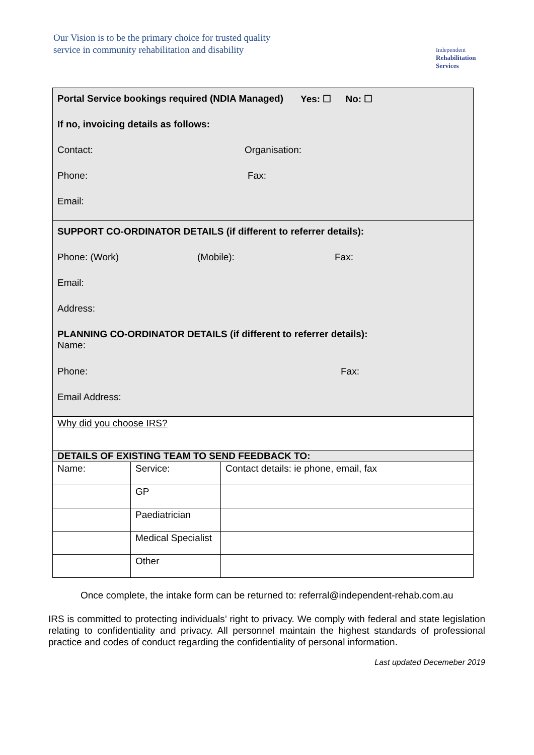Our Vision is to be the primary choice for trusted quality
service in community rehabilitation and disability
Independent
Rehabilitation
Services
| Portal Service bookings required (NDIA Managed) Yes: ☐ No: ☐ If no, invoicing details as follows: Contact: Organisation: Phone: Fax: Email: | | |
| SUPPORT CO-ORDINATOR DETAILS (if different to referrer details): Phone: (Work) (Mobile): Fax: Email: Address: PLANNING CO-ORDINATOR DETAILS (if different to referrer details): Name: Phone: Fax: Email Address: | | |
| Why did you choose IRS? | | |
| DETAILS OF EXISTING TEAM TO SEND FEEDBACK TO: | | |
| Name: | Service: | Contact details: ie phone, email, fax |
| | GP | |
| | Paediatrician | |
| | Medical Specialist | |
| | Other | |
Once complete, the intake form can be returned to: referral@independent-rehab.com.au
IRS is committed to protecting individuals’ right to privacy. We comply with federal and state legislation relating to confidentiality and privacy. All personnel maintain the highest standards of professional practice and codes of conduct regarding the confidentiality of personal information.
Last updated Decemeber 2019